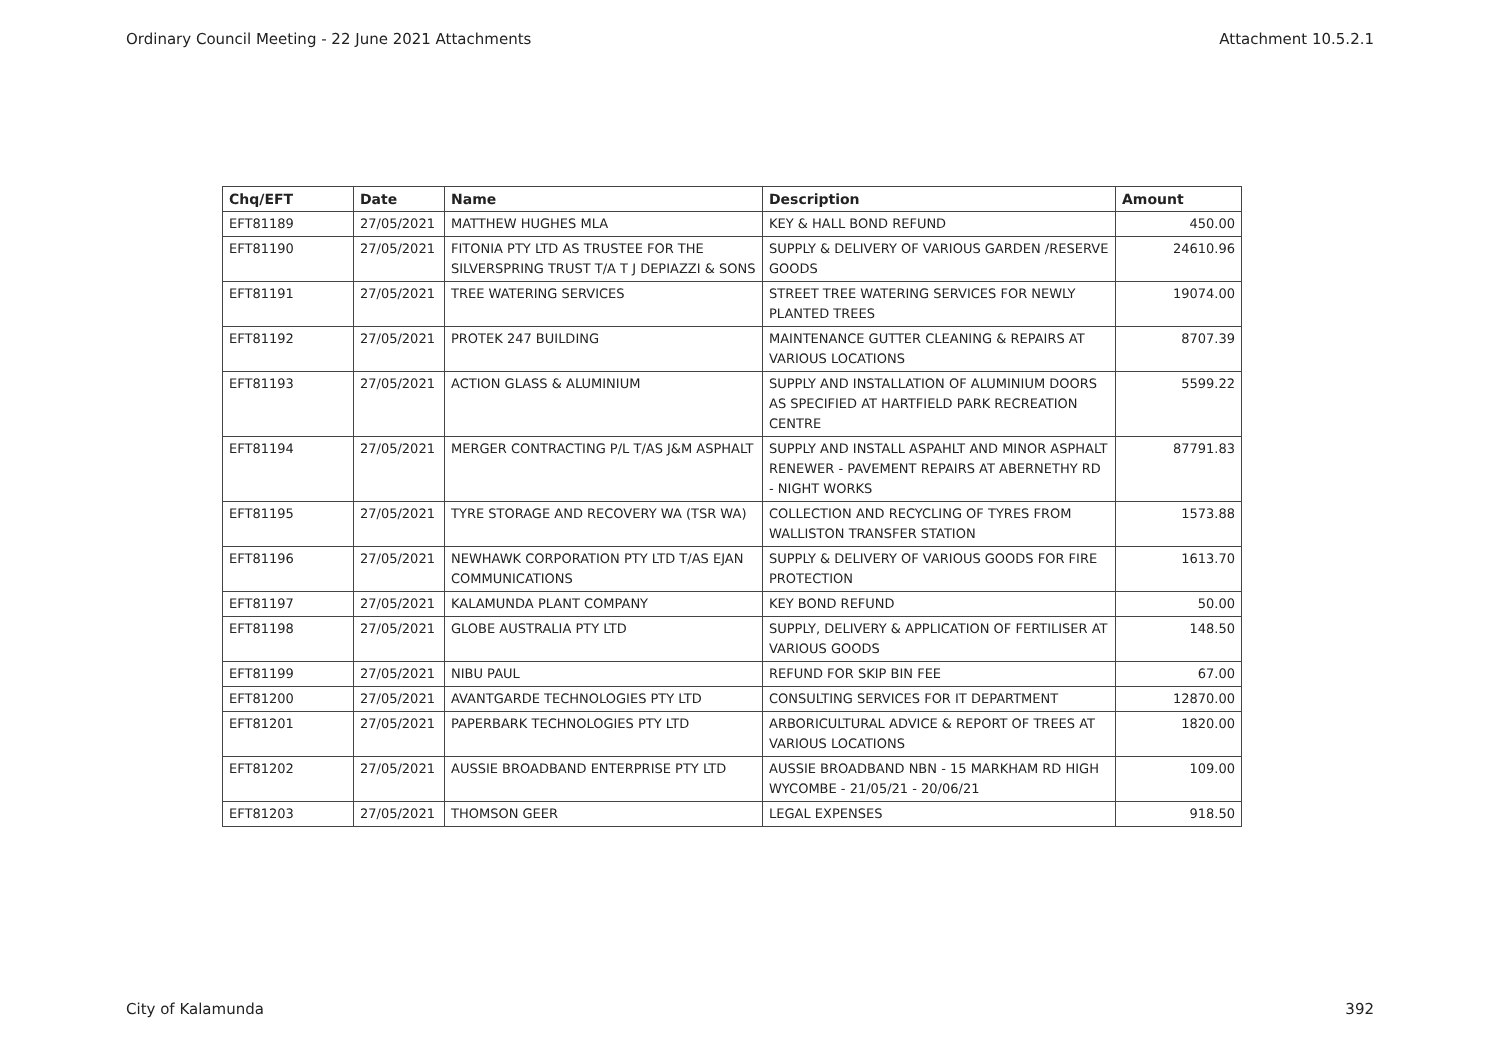Ordinary Council Meeting - 22 June 2021 Attachments Attachment 10.5.2.1
| Chq/EFT | Date | Name | Description | Amount |
| --- | --- | --- | --- | --- |
| EFT81189 | 27/05/2021 | MATTHEW HUGHES MLA | KEY & HALL BOND REFUND | 450.00 |
| EFT81190 | 27/05/2021 | FITONIA PTY LTD AS TRUSTEE FOR THE SILVERSPRING TRUST T/A T J DEPIAZZI & SONS | SUPPLY & DELIVERY OF VARIOUS GARDEN /RESERVE GOODS | 24610.96 |
| EFT81191 | 27/05/2021 | TREE WATERING SERVICES | STREET TREE WATERING SERVICES FOR NEWLY PLANTED TREES | 19074.00 |
| EFT81192 | 27/05/2021 | PROTEK 247 BUILDING | MAINTENANCE GUTTER CLEANING & REPAIRS AT VARIOUS LOCATIONS | 8707.39 |
| EFT81193 | 27/05/2021 | ACTION GLASS & ALUMINIUM | SUPPLY AND INSTALLATION OF ALUMINIUM DOORS AS SPECIFIED AT HARTFIELD PARK RECREATION CENTRE | 5599.22 |
| EFT81194 | 27/05/2021 | MERGER CONTRACTING P/L T/AS J&M ASPHALT | SUPPLY AND INSTALL ASPAHLT AND MINOR ASPHALT RENEWER - PAVEMENT REPAIRS AT ABERNETHY RD - NIGHT WORKS | 87791.83 |
| EFT81195 | 27/05/2021 | TYRE STORAGE AND RECOVERY WA (TSR WA) | COLLECTION AND RECYCLING OF TYRES FROM WALLISTON TRANSFER STATION | 1573.88 |
| EFT81196 | 27/05/2021 | NEWHAWK CORPORATION PTY LTD T/AS EJAN COMMUNICATIONS | SUPPLY & DELIVERY OF VARIOUS GOODS FOR FIRE PROTECTION | 1613.70 |
| EFT81197 | 27/05/2021 | KALAMUNDA PLANT COMPANY | KEY BOND REFUND | 50.00 |
| EFT81198 | 27/05/2021 | GLOBE AUSTRALIA PTY LTD | SUPPLY, DELIVERY & APPLICATION OF FERTILISER AT VARIOUS GOODS | 148.50 |
| EFT81199 | 27/05/2021 | NIBU PAUL | REFUND FOR SKIP BIN FEE | 67.00 |
| EFT81200 | 27/05/2021 | AVANTGARDE TECHNOLOGIES PTY LTD | CONSULTING SERVICES FOR IT DEPARTMENT | 12870.00 |
| EFT81201 | 27/05/2021 | PAPERBARK TECHNOLOGIES PTY LTD | ARBORICULTURAL ADVICE & REPORT OF TREES AT VARIOUS LOCATIONS | 1820.00 |
| EFT81202 | 27/05/2021 | AUSSIE BROADBAND ENTERPRISE PTY LTD | AUSSIE BROADBAND NBN - 15 MARKHAM RD HIGH WYCOMBE - 21/05/21 - 20/06/21 | 109.00 |
| EFT81203 | 27/05/2021 | THOMSON GEER | LEGAL EXPENSES | 918.50 |
City of Kalamunda 392